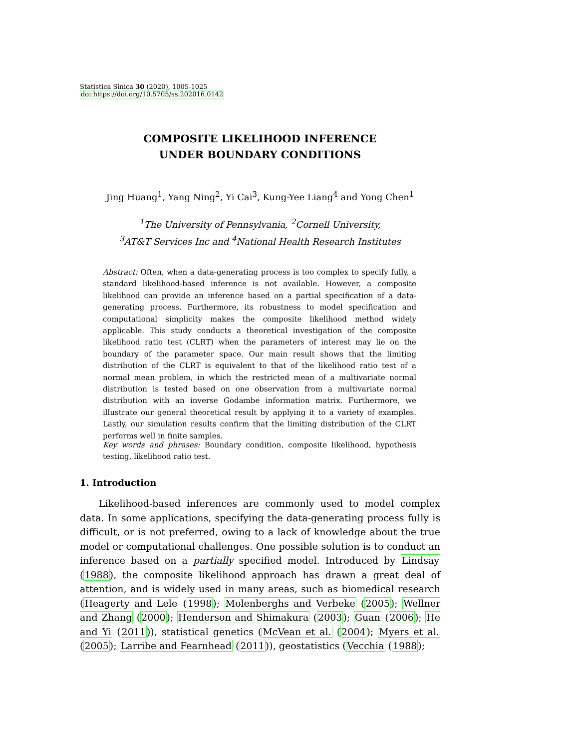Statistica Sinica 30 (2020), 1005-1025
doi:https://doi.org/10.5705/ss.202016.0142
COMPOSITE LIKELIHOOD INFERENCE
UNDER BOUNDARY CONDITIONS
Jing Huang<sup>1</sup>, Yang Ning<sup>2</sup>, Yi Cai<sup>3</sup>, Kung-Yee Liang<sup>4</sup> and Yong Chen<sup>1</sup>
<sup>1</sup> The University of Pennsylvania, <sup>2</sup>Cornell University,
<sup>3</sup> AT&T Services Inc and <sup>4</sup>National Health Research Institutes
Abstract: Often, when a data-generating process is too complex to specify fully, a standard likelihood-based inference is not available. However, a composite likelihood can provide an inference based on a partial specification of a data-generating process. Furthermore, its robustness to model specification and computational simplicity makes the composite likelihood method widely applicable. This study conducts a theoretical investigation of the composite likelihood ratio test (CLRT) when the parameters of interest may lie on the boundary of the parameter space. Our main result shows that the limiting distribution of the CLRT is equivalent to that of the likelihood ratio test of a normal mean problem, in which the restricted mean of a multivariate normal distribution is tested based on one observation from a multivariate normal distribution with an inverse Godambe information matrix. Furthermore, we illustrate our general theoretical result by applying it to a variety of examples. Lastly, our simulation results confirm that the limiting distribution of the CLRT performs well in finite samples.
Key words and phrases: Boundary condition, composite likelihood, hypothesis testing, likelihood ratio test.
1. Introduction
Likelihood-based inferences are commonly used to model complex data. In some applications, specifying the data-generating process fully is difficult, or is not preferred, owing to a lack of knowledge about the true model or computational challenges. One possible solution is to conduct an inference based on a partially specified model. Introduced by Lindsay (1988), the composite likelihood approach has drawn a great deal of attention, and is widely used in many areas, such as biomedical research (Heagerty and Lele (1998); Molenberghs and Verbeke (2005); Wellner and Zhang (2000); Henderson and Shimakura (2003); Guan (2006); He and Yi (2011)), statistical genetics (McVean et al. (2004); Myers et al. (2005); Larribe and Fearnhead (2011)), geostatistics (Vecchia (1988);